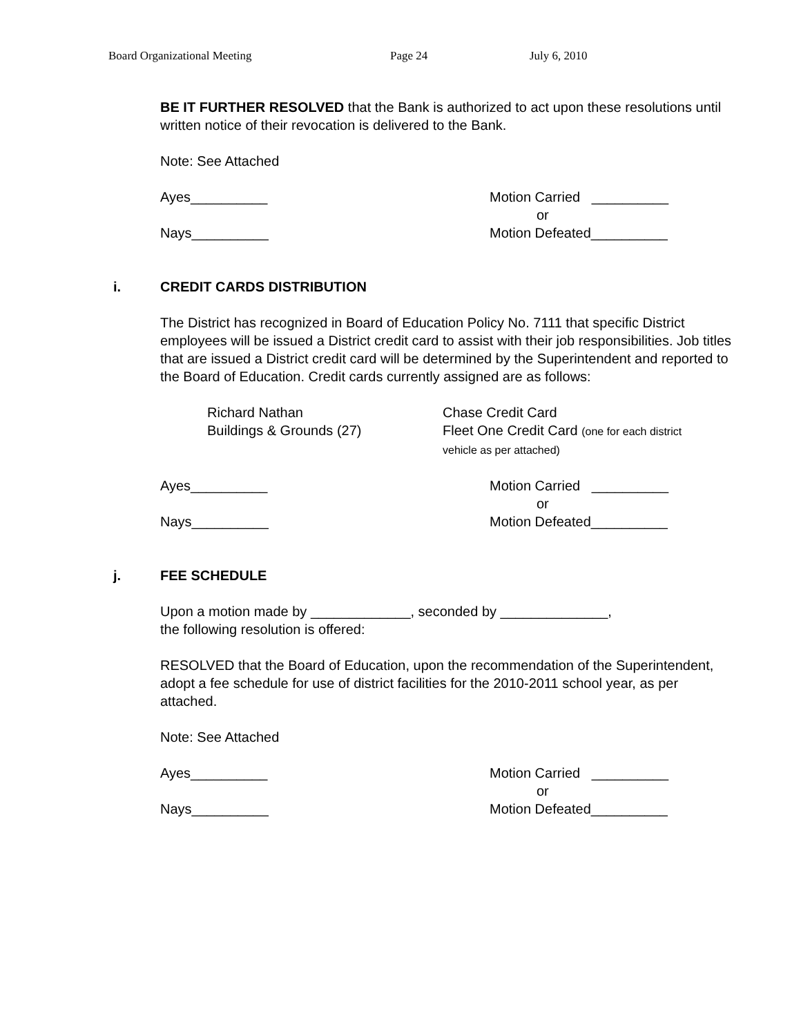Board Organizational Meeting Page 24 July 6, 2010
BE IT FURTHER RESOLVED that the Bank is authorized to act upon these resolutions until written notice of their revocation is delivered to the Bank.
Note: See Attached
Ayes__________
Nays__________
Motion Carried __________
or
Motion Defeated__________
i. CREDIT CARDS DISTRIBUTION
The District has recognized in Board of Education Policy No. 7111 that specific District employees will be issued a District credit card to assist with their job responsibilities. Job titles that are issued a District credit card will be determined by the Superintendent and reported to the Board of Education. Credit cards currently assigned are as follows:
Richard Nathan
Buildings & Grounds (27)
Chase Credit Card
Fleet One Credit Card (one for each district
vehicle as per attached)
Ayes__________
Nays__________
Motion Carried __________
or
Motion Defeated__________
j. FEE SCHEDULE
Upon a motion made by _____________, seconded by ______________,
the following resolution is offered:
RESOLVED that the Board of Education, upon the recommendation of the Superintendent, adopt a fee schedule for use of district facilities for the 2010-2011 school year, as per attached.
Note: See Attached
Ayes__________
Nays__________
Motion Carried __________
or
Motion Defeated__________